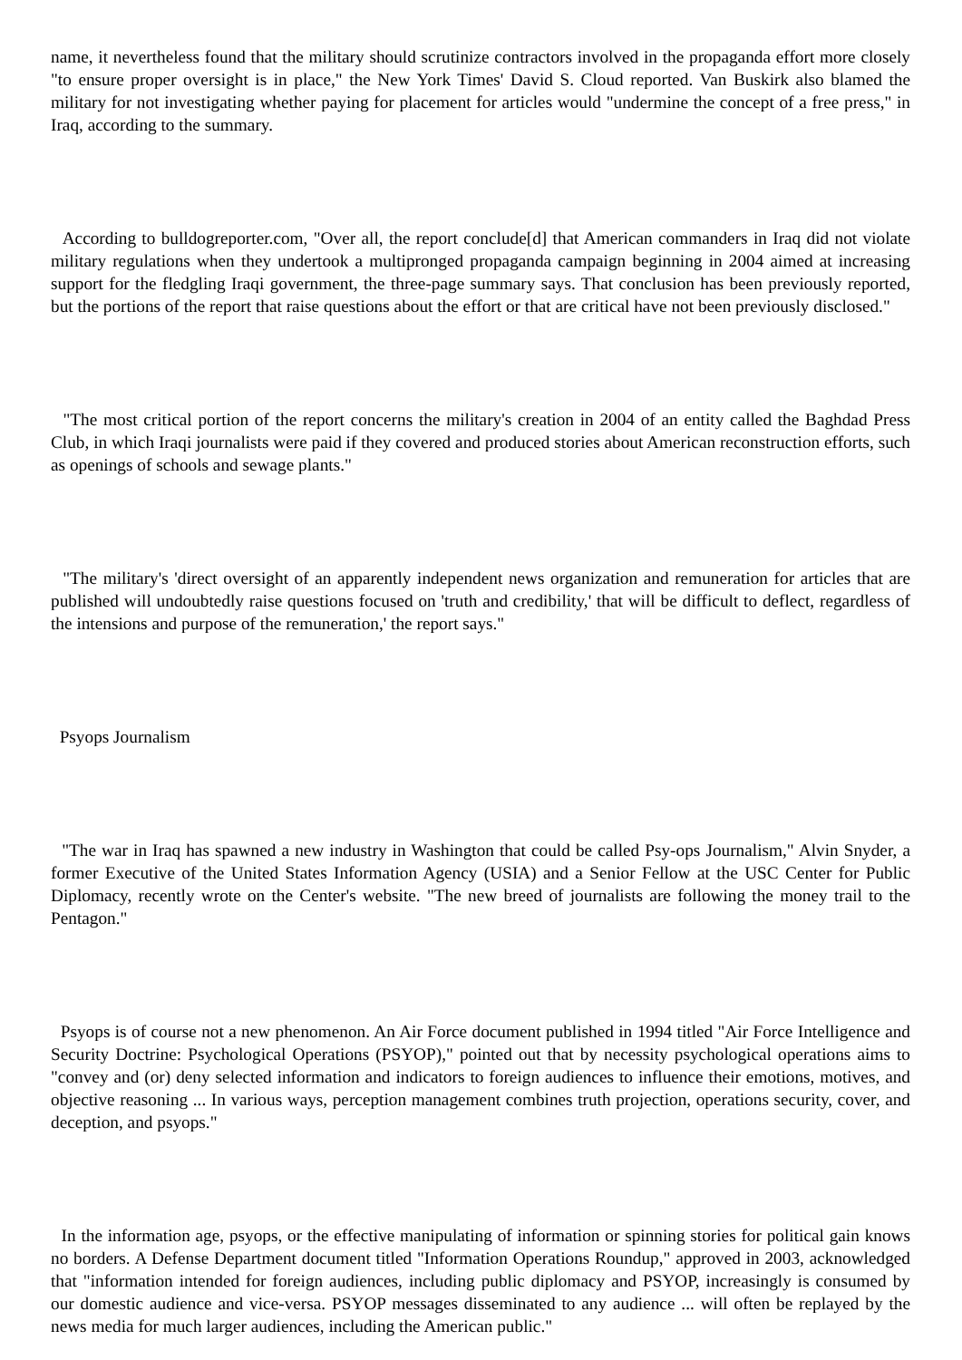name, it nevertheless found that the military should scrutinize contractors involved in the propaganda effort more closely "to ensure proper oversight is in place," the New York Times' David S. Cloud reported. Van Buskirk also blamed the military for not investigating whether paying for placement for articles would "undermine the concept of a free press," in Iraq, according to the summary.
According to bulldogreporter.com, "Over all, the report conclude[d] that American commanders in Iraq did not violate military regulations when they undertook a multipronged propaganda campaign beginning in 2004 aimed at increasing support for the fledgling Iraqi government, the three-page summary says. That conclusion has been previously reported, but the portions of the report that raise questions about the effort or that are critical have not been previously disclosed."
"The most critical portion of the report concerns the military's creation in 2004 of an entity called the Baghdad Press Club, in which Iraqi journalists were paid if they covered and produced stories about American reconstruction efforts, such as openings of schools and sewage plants."
"The military's 'direct oversight of an apparently independent news organization and remuneration for articles that are published will undoubtedly raise questions focused on 'truth and credibility,' that will be difficult to deflect, regardless of the intensions and purpose of the remuneration,' the report says."
Psyops Journalism
"The war in Iraq has spawned a new industry in Washington that could be called Psy-ops Journalism," Alvin Snyder, a former Executive of the United States Information Agency (USIA) and a Senior Fellow at the USC Center for Public Diplomacy, recently wrote on the Center's website. "The new breed of journalists are following the money trail to the Pentagon."
Psyops is of course not a new phenomenon. An Air Force document published in 1994 titled "Air Force Intelligence and Security Doctrine: Psychological Operations (PSYOP)," pointed out that by necessity psychological operations aims to "convey and (or) deny selected information and indicators to foreign audiences to influence their emotions, motives, and objective reasoning ... In various ways, perception management combines truth projection, operations security, cover, and deception, and psyops."
In the information age, psyops, or the effective manipulating of information or spinning stories for political gain knows no borders. A Defense Department document titled "Information Operations Roundup," approved in 2003, acknowledged that "information intended for foreign audiences, including public diplomacy and PSYOP, increasingly is consumed by our domestic audience and vice-versa. PSYOP messages disseminated to any audience ... will often be replayed by the news media for much larger audiences, including the American public."